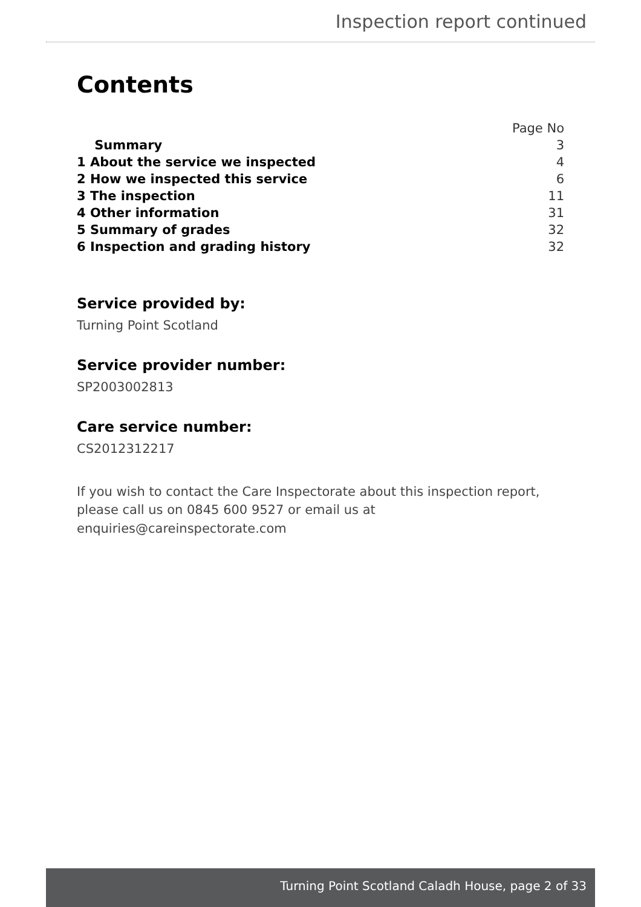Inspection report continued
Contents
| | Page No |
| Summary | 3 |
| 1 About the service we inspected | 4 |
| 2 How we inspected this service | 6 |
| 3 The inspection | 11 |
| 4 Other information | 31 |
| 5 Summary of grades | 32 |
| 6 Inspection and grading history | 32 |
Service provided by:
Turning Point Scotland
Service provider number:
SP2003002813
Care service number:
CS2012312217
If you wish to contact the Care Inspectorate about this inspection report, please call us on 0845 600 9527 or email us at enquiries@careinspectorate.com
Turning Point Scotland Caladh House, page 2 of 33